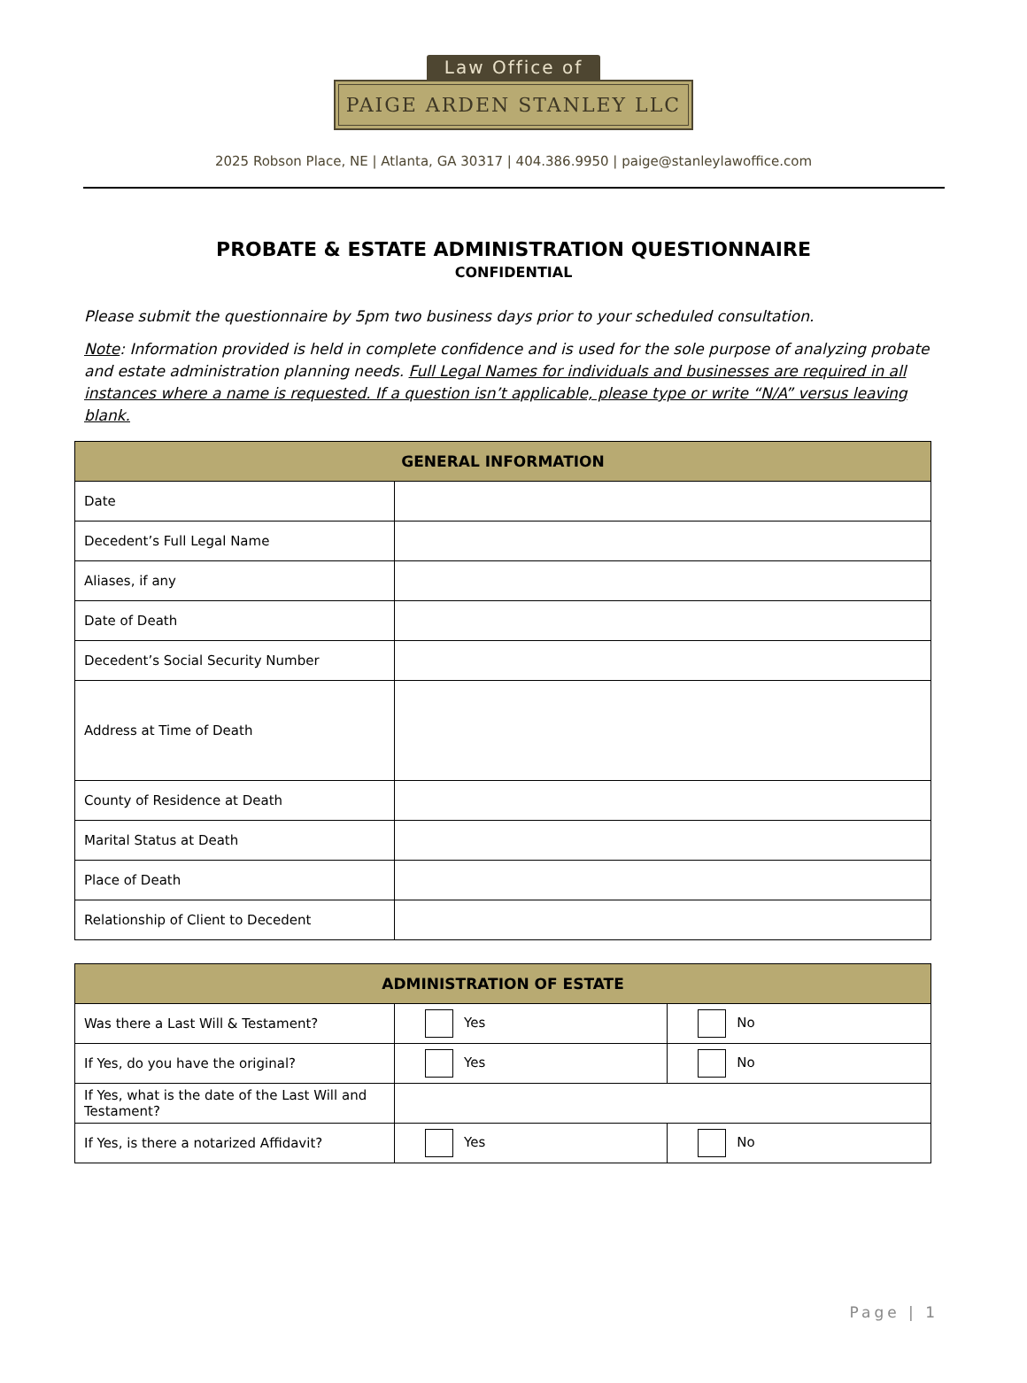Law Office of
PAIGE ARDEN STANLEY LLC
2025 Robson Place, NE | Atlanta, GA 30317 | 404.386.9950 | paige@stanleylawoffice.com
PROBATE & ESTATE ADMINISTRATION QUESTIONNAIRE
CONFIDENTIAL
Please submit the questionnaire by 5pm two business days prior to your scheduled consultation.
Note: Information provided is held in complete confidence and is used for the sole purpose of analyzing probate and estate administration planning needs. Full Legal Names for individuals and businesses are required in all instances where a name is requested. If a question isn’t applicable, please type or write “N/A” versus leaving blank.
| GENERAL INFORMATION | |
| --- | --- |
| Date | |
| Decedent’s Full Legal Name | |
| Aliases, if any | |
| Date of Death | |
| Decedent’s Social Security Number | |
| Address at Time of Death | |
| County of Residence at Death | |
| Marital Status at Death | |
| Place of Death | |
| Relationship of Client to Decedent | |
| ADMINISTRATION OF ESTATE | | |
| --- | --- | --- |
| Was there a Last Will & Testament? | Yes | No |
| If Yes, do you have the original? | Yes | No |
| If Yes, what is the date of the Last Will and Testament? | | |
| If Yes, is there a notarized Affidavit? | Yes | No |
Page | 1